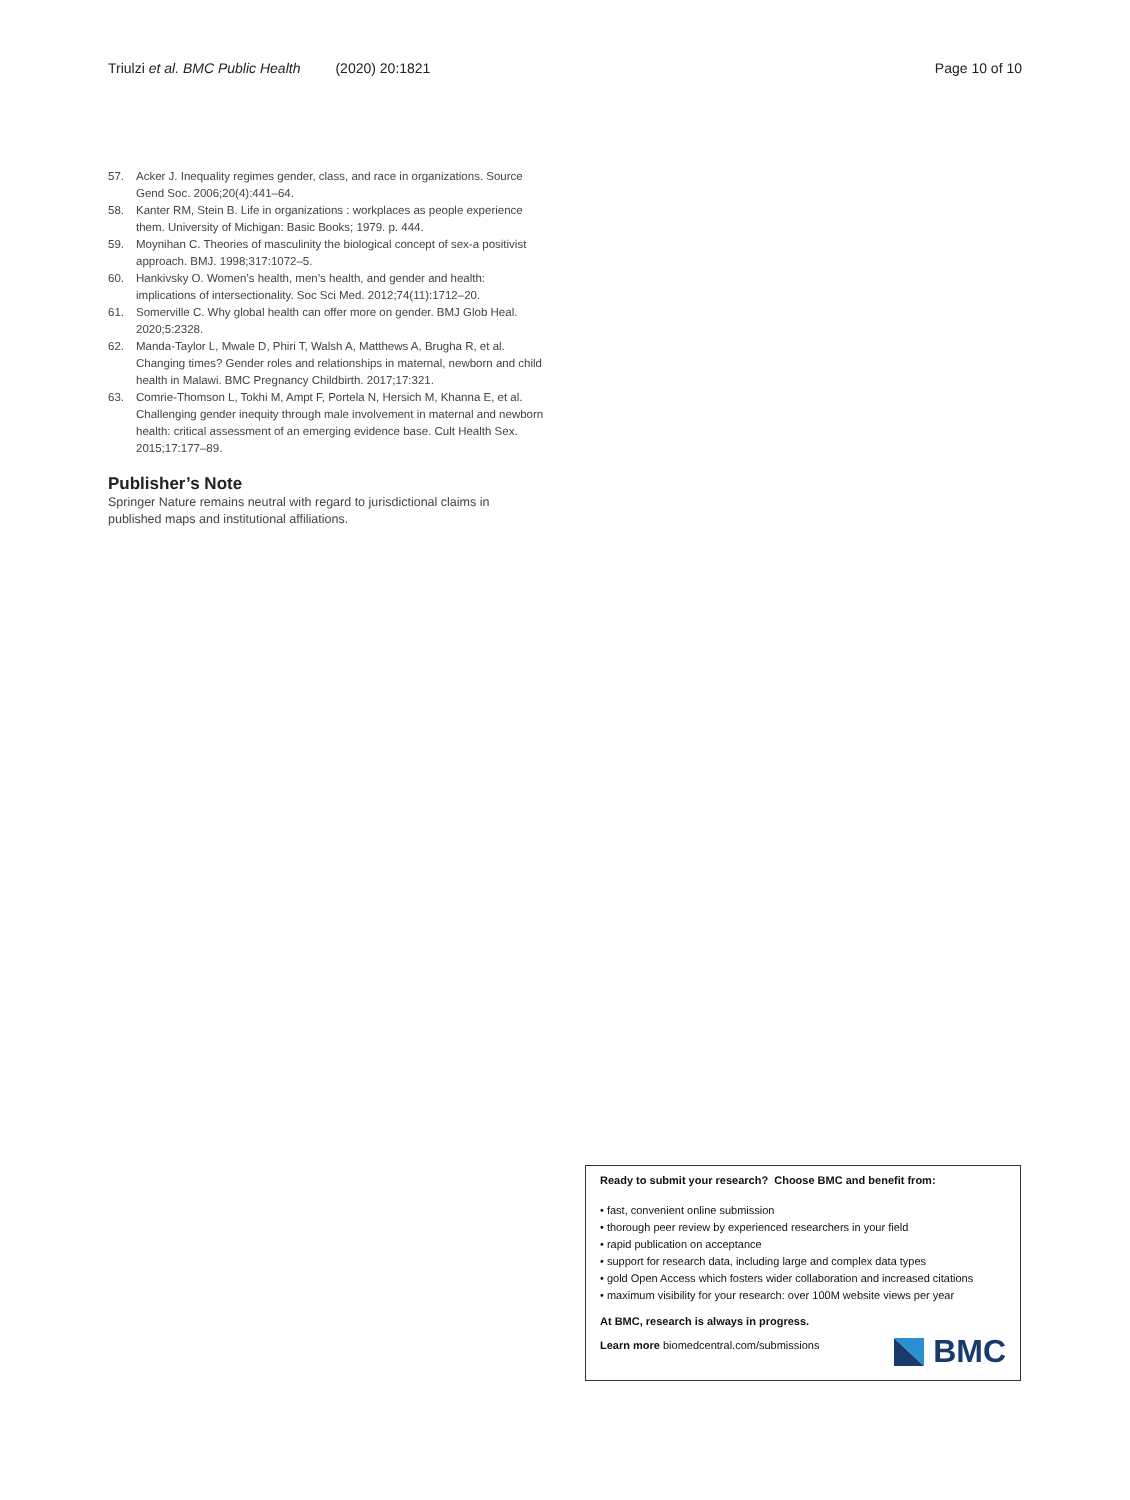Triulzi et al. BMC Public Health (2020) 20:1821
Page 10 of 10
57. Acker J. Inequality regimes gender, class, and race in organizations. Source Gend Soc. 2006;20(4):441–64.
58. Kanter RM, Stein B. Life in organizations : workplaces as people experience them. University of Michigan: Basic Books; 1979. p. 444.
59. Moynihan C. Theories of masculinity the biological concept of sex-a positivist approach. BMJ. 1998;317:1072–5.
60. Hankivsky O. Women’s health, men’s health, and gender and health: implications of intersectionality. Soc Sci Med. 2012;74(11):1712–20.
61. Somerville C. Why global health can offer more on gender. BMJ Glob Heal. 2020;5:2328.
62. Manda-Taylor L, Mwale D, Phiri T, Walsh A, Matthews A, Brugha R, et al. Changing times? Gender roles and relationships in maternal, newborn and child health in Malawi. BMC Pregnancy Childbirth. 2017;17:321.
63. Comrie-Thomson L, Tokhi M, Ampt F, Portela N, Hersich M, Khanna E, et al. Challenging gender inequity through male involvement in maternal and newborn health: critical assessment of an emerging evidence base. Cult Health Sex. 2015;17:177–89.
Publisher’s Note
Springer Nature remains neutral with regard to jurisdictional claims in published maps and institutional affiliations.
Ready to submit your research? Choose BMC and benefit from:
• fast, convenient online submission
• thorough peer review by experienced researchers in your field
• rapid publication on acceptance
• support for research data, including large and complex data types
• gold Open Access which fosters wider collaboration and increased citations
• maximum visibility for your research: over 100M website views per year
At BMC, research is always in progress.
Learn more biomedcentral.com/submissions
BMC